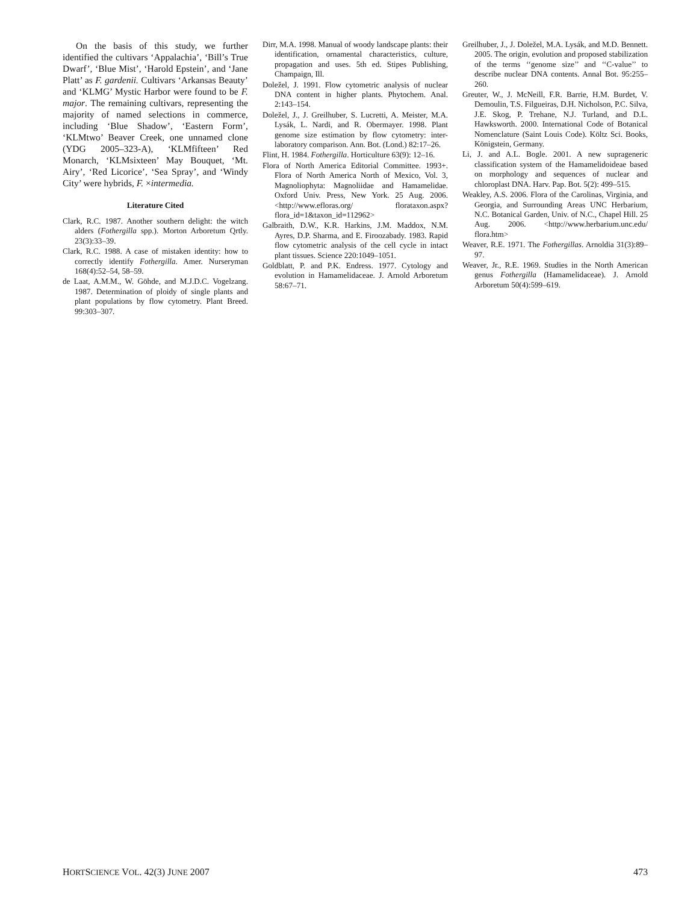On the basis of this study, we further identified the cultivars ‘Appalachia’, ‘Bill’s True Dwarf’, ‘Blue Mist’, ‘Harold Epstein’, and ‘Jane Platt’ as F. gardenii. Cultivars ‘Arkansas Beauty’ and ‘KLMG’ Mystic Harbor were found to be F. major. The remaining cultivars, representing the majority of named selections in commerce, including ‘Blue Shadow’, ‘Eastern Form’, ‘KLMtwo’ Beaver Creek, one unnamed clone (YDG 2005–323-A), ‘KLMfifteen’ Red Monarch, ‘KLMsixteen’ May Bouquet, ‘Mt. Airy’, ‘Red Licorice’, ‘Sea Spray’, and ‘Windy City’ were hybrids, F. ×intermedia.
Literature Cited
Clark, R.C. 1987. Another southern delight: the witch alders (Fothergilla spp.). Morton Arboretum Qrtly. 23(3):33–39.
Clark, R.C. 1988. A case of mistaken identity: how to correctly identify Fothergilla. Amer. Nurseryman 168(4):52–54, 58–59.
de Laat, A.M.M., W. Göhde, and M.J.D.C. Vogelzang. 1987. Determination of ploidy of single plants and plant populations by flow cytometry. Plant Breed. 99:303–307.
Dirr, M.A. 1998. Manual of woody landscape plants: their identification, ornamental characteristics, culture, propagation and uses. 5th ed. Stipes Publishing, Champaign, Ill.
Doležel, J. 1991. Flow cytometric analysis of nuclear DNA content in higher plants. Phytochem. Anal. 2:143–154.
Doležel, J., J. Greilhuber, S. Lucretti, A. Meister, M.A. Lysák, L. Nardi, and R. Obermayer. 1998. Plant genome size estimation by flow cytometry: inter-laboratory comparison. Ann. Bot. (Lond.) 82:17–26.
Flint, H. 1984. Fothergilla. Horticulture 63(9): 12–16.
Flora of North America Editorial Committee. 1993+. Flora of North America North of Mexico, Vol. 3, Magnoliophyta: Magnoliidae and Hamamelidae. Oxford Univ. Press, New York. 25 Aug. 2006. <http://www.efloras.org/ florataxon.aspx?flora_id=1&taxon_id=112962>
Galbraith, D.W., K.R. Harkins, J.M. Maddox, N.M. Ayres, D.P. Sharma, and E. Firoozabady. 1983. Rapid flow cytometric analysis of the cell cycle in intact plant tissues. Science 220:1049–1051.
Goldblatt, P. and P.K. Endress. 1977. Cytology and evolution in Hamamelidaceae. J. Arnold Arboretum 58:67–71.
Greilhuber, J., J. Doležel, M.A. Lysák, and M.D. Bennett. 2005. The origin, evolution and proposed stabilization of the terms ‘‘genome size’’ and ‘‘C-value’’ to describe nuclear DNA contents. Annal Bot. 95:255–260.
Greuter, W., J. McNeill, F.R. Barrie, H.M. Burdet, V. Demoulin, T.S. Filgueiras, D.H. Nicholson, P.C. Silva, J.E. Skog, P. Trehane, N.J. Turland, and D.L. Hawksworth. 2000. International Code of Botanical Nomenclature (Saint Louis Code). Költz Sci. Books, Königstein, Germany.
Li, J. and A.L. Bogle. 2001. A new suprageneric classification system of the Hamamelidoideae based on morphology and sequences of nuclear and chloroplast DNA. Harv. Pap. Bot. 5(2): 499–515.
Weakley, A.S. 2006. Flora of the Carolinas, Virginia, and Georgia, and Surrounding Areas UNC Herbarium, N.C. Botanical Garden, Univ. of N.C., Chapel Hill. 25 Aug. 2006. <http://www.herbarium.unc.edu/ flora.htm>
Weaver, R.E. 1971. The Fothergillas. Arnoldia 31(3):89–97.
Weaver, Jr., R.E. 1969. Studies in the North American genus Fothergilla (Hamamelidaceae). J. Arnold Arboretum 50(4):599–619.
HORTSCIENCE VOL. 42(3) JUNE 2007 473